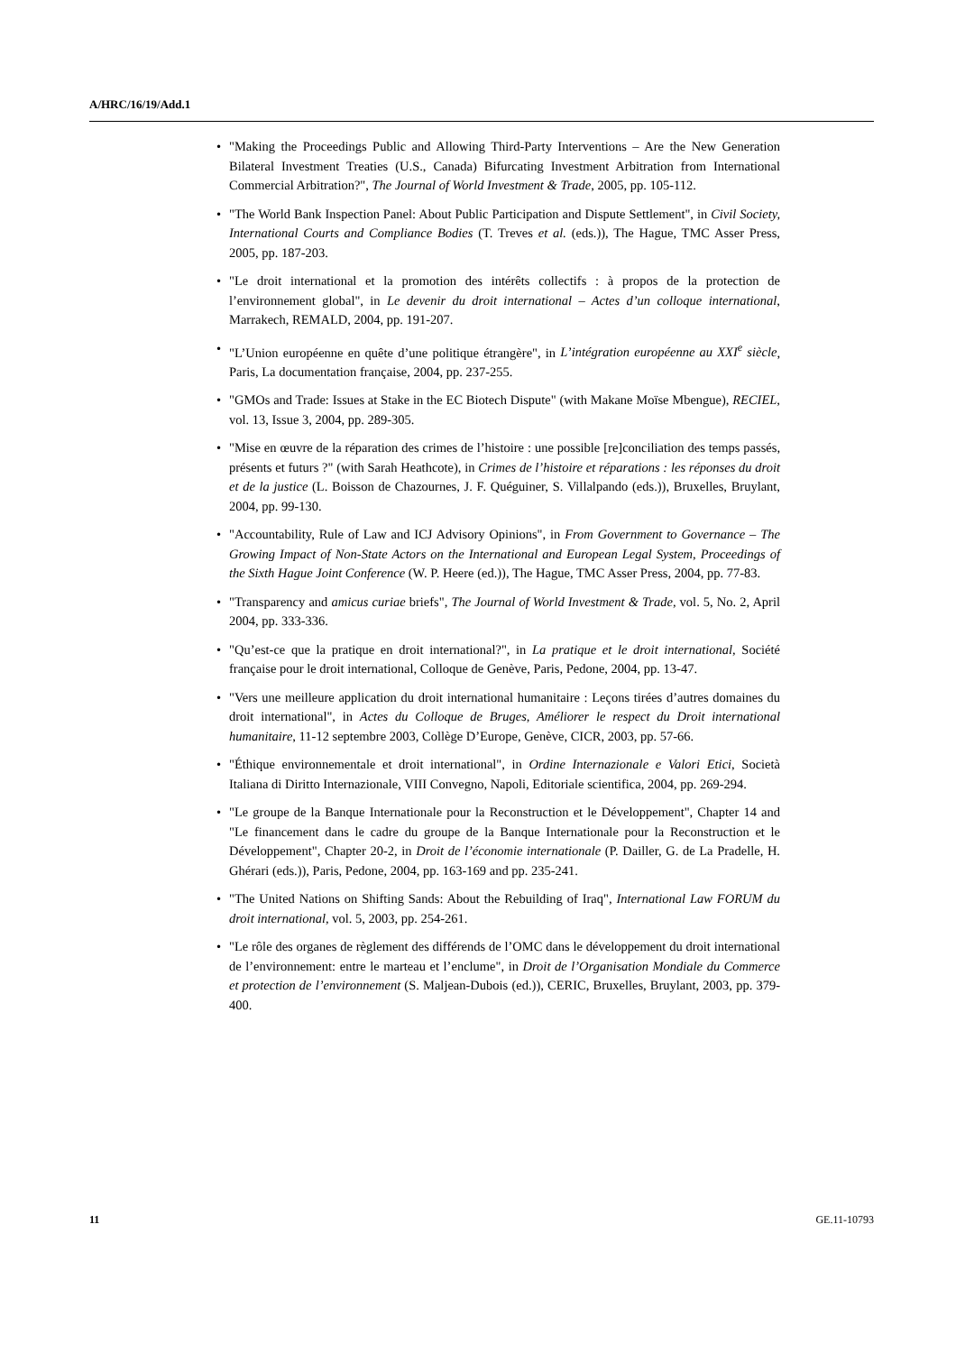A/HRC/16/19/Add.1
• "Making the Proceedings Public and Allowing Third-Party Interventions – Are the New Generation Bilateral Investment Treaties (U.S., Canada) Bifurcating Investment Arbitration from International Commercial Arbitration?", The Journal of World Investment & Trade, 2005, pp. 105-112.
• "The World Bank Inspection Panel: About Public Participation and Dispute Settlement", in Civil Society, International Courts and Compliance Bodies (T. Treves et al. (eds.)), The Hague, TMC Asser Press, 2005, pp. 187-203.
• "Le droit international et la promotion des intérêts collectifs : à propos de la protection de l’environnement global", in Le devenir du droit international – Actes d’un colloque international, Marrakech, REMALD, 2004, pp. 191-207.
• "L’Union européenne en quête d’une politique étrangère", in L’intégration européenne au XXI<sup>e</sup> siècle, Paris, La documentation française, 2004, pp. 237-255.
• "GMOs and Trade: Issues at Stake in the EC Biotech Dispute" (with Makane Moïse Mbengue), RECIEL, vol. 13, Issue 3, 2004, pp. 289-305.
• "Mise en œuvre de la réparation des crimes de l’histoire : une possible [re]conciliation des temps passés, présents et futurs ?" (with Sarah Heathcote), in Crimes de l’histoire et réparations : les réponses du droit et de la justice (L. Boisson de Chazournes, J. F. Quéguiner, S. Villalpando (eds.)), Bruxelles, Bruylant, 2004, pp. 99-130.
• "Accountability, Rule of Law and ICJ Advisory Opinions", in From Government to Governance – The Growing Impact of Non-State Actors on the International and European Legal System, Proceedings of the Sixth Hague Joint Conference (W. P. Heere (ed.)), The Hague, TMC Asser Press, 2004, pp. 77-83.
• "Transparency and amicus curiae briefs", The Journal of World Investment & Trade, vol. 5, No. 2, April 2004, pp. 333-336.
• "Qu’est-ce que la pratique en droit international?", in La pratique et le droit international, Société française pour le droit international, Colloque de Genève, Paris, Pedone, 2004, pp. 13-47.
• "Vers une meilleure application du droit international humanitaire : Leçons tirées d’autres domaines du droit international", in Actes du Colloque de Bruges, Améliorer le respect du Droit international humanitaire, 11-12 septembre 2003, Collège D’Europe, Genève, CICR, 2003, pp. 57-66.
• "Éthique environnementale et droit international", in Ordine Internazionale e Valori Etici, Società Italiana di Diritto Internazionale, VIII Convegno, Napoli, Editoriale scientifica, 2004, pp. 269-294.
• "Le groupe de la Banque Internationale pour la Reconstruction et le Développement", Chapter 14 and "Le financement dans le cadre du groupe de la Banque Internationale pour la Reconstruction et le Développement", Chapter 20-2, in Droit de l’économie internationale (P. Dailler, G. de La Pradelle, H. Ghérari (eds.)), Paris, Pedone, 2004, pp. 163-169 and pp. 235-241.
• "The United Nations on Shifting Sands: About the Rebuilding of Iraq", International Law FORUM du droit international, vol. 5, 2003, pp. 254-261.
• "Le rôle des organes de règlement des différends de l’OMC dans le développement du droit international de l’environnement: entre le marteau et l’enclume", in Droit de l’Organisation Mondiale du Commerce et protection de l’environnement (S. Maljean-Dubois (ed.)), CERIC, Bruxelles, Bruylant, 2003, pp. 379-400.
11 GE.11-10793